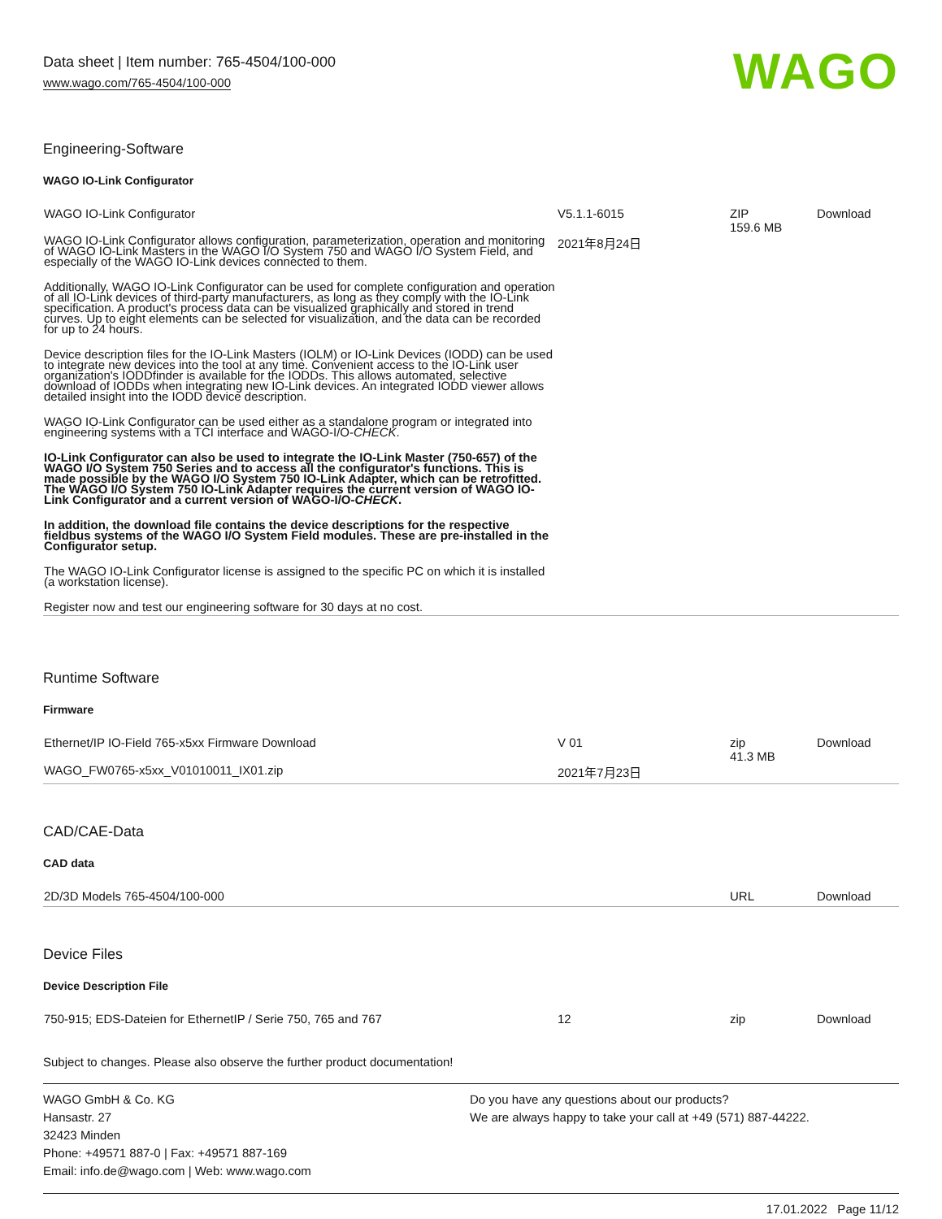Data sheet | Item number: 765-4504/100-000
www.wago.com/765-4504/100-000
WAGO
Engineering-Software
WAGO IO-Link Configurator
| WAGO IO-Link Configurator WAGO IO-Link Configurator allows configuration, parameterization, operation and monitoring of WAGO IO-Link Masters in the WAGO I/O System 750 and WAGO I/O System Field, and especially of the WAGO IO-Link devices connected to them. Additionally, WAGO IO-Link Configurator can be used for complete configuration and operation of all IO-Link devices of third-party manufacturers, as long as they comply with the IO-Link specification. A product's process data can be visualized graphically and stored in trend curves. Up to eight elements can be selected for visualization, and the data can be recorded for up to 24 hours. Device description files for the IO-Link Masters (IOLM) or IO-Link Devices (IODD) can be used to integrate new devices into the tool at any time. Convenient access to the IO-Link user organization's IODDfinder is available for the IODDs. This allows automated, selective download of IODDs when integrating new IO-Link devices. An integrated IODD viewer allows detailed insight into the IODD device description. WAGO IO-Link Configurator can be used either as a standalone program or integrated into engineering systems with a TCI interface and WAGO-I/O- CHECK . IO-Link Configurator can also be used to integrate the IO-Link Master (750-657) of the WAGO I/O System 750 Series and to access all the configurator's functions. This is made possible by the WAGO I/O System 750 IO-Link Adapter, which can be retrofitted. The WAGO I/O System 750 IO-Link Adapter requires the current version of WAGO IO-Link Configurator and a current version of WAGO-I/O- CHECK . In addition, the download file contains the device descriptions for the respective fieldbus systems of the WAGO I/O System Field modules. These are pre-installed in the Configurator setup. The WAGO IO-Link Configurator license is assigned to the specific PC on which it is installed (a workstation license). Register now and test our engineering software for 30 days at no cost. | V5.1.1-6015 2021年8月24日 | ZIP 159.6 MB | Download |
Runtime Software
Firmware
| Ethernet/IP IO-Field 765-x5xx Firmware Download WAGO_FW0765-x5xx_V01010011_IX01.zip | V 01 2021年7月23日 | zip 41.3 MB | Download |
CAD/CAE-Data
CAD data
| 2D/3D Models 765-4504/100-000 | | URL | Download |
Device Files
Device Description File
| 750-915; EDS-Dateien for EthernetIP / Serie 750, 765 and 767 | 12 | zip | Download |
Subject to changes. Please also observe the further product documentation!
WAGO GmbH & Co. KG
Hansastr. 27
32423 Minden
Phone: +49571 887-0 | Fax: +49571 887-169
Email: info.de@wago.com | Web: www.wago.com
Do you have any questions about our products?
We are always happy to take your call at +49 (571) 887-44222.
17.01.2022 Page 11/12